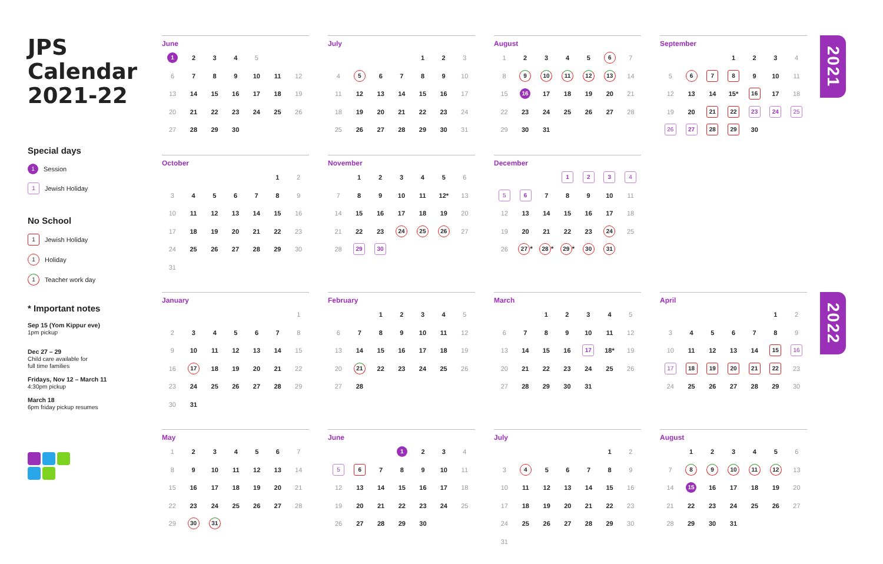JPS
Calendar
2021-22
Special days
1 Session
1 Jewish Holiday
No School
1 Jewish Holiday
1 Holiday
1 Teacher work day
* Important notes
Sep 15 (Yom Kippur eve)
1pm pickup
Dec 27 – 29
Child care available for
full time families
Fridays, Nov 12 – March 11
4:30pm pickup
March 18
6pm friday pickup resumes
June
| 1 | 2 | 3 | 4 | 5 | | |
| 6 | 7 | 8 | 9 | 10 | 11 | 12 |
| 13 | 14 | 15 | 16 | 17 | 18 | 19 |
| 20 | 21 | 22 | 23 | 24 | 25 | 26 |
| 27 | 28 | 29 | 30 | | | |
July
| | | | | 1 | 2 | 3 |
| 4 | 5 | 6 | 7 | 8 | 9 | 10 |
| 11 | 12 | 13 | 14 | 15 | 16 | 17 |
| 18 | 19 | 20 | 21 | 22 | 23 | 24 |
| 25 | 26 | 27 | 28 | 29 | 30 | 31 |
August
| 1 | 2 | 3 | 4 | 5 | 6 | 7 |
| 8 | 9 | 10 | 11 | 12 | 13 | 14 |
| 15 | 16 | 17 | 18 | 19 | 20 | 21 |
| 22 | 23 | 24 | 25 | 26 | 27 | 28 |
| 29 | 30 | 31 | | | | |
September
| | | | 1 | 2 | 3 | 4 |
| 5 | 6 | 7 | 8 | 9 | 10 | 11 |
| 12 | 13 | 14 | 15* | 16 | 17 | 18 |
| 19 | 20 | 21 | 22 | 23 | 24 | 25 |
| 26 | 27 | 28 | 29 | 30 | | |
2021
October
| | | | | | 1 | 2 |
| 3 | 4 | 5 | 6 | 7 | 8 | 9 |
| 10 | 11 | 12 | 13 | 14 | 15 | 16 |
| 17 | 18 | 19 | 20 | 21 | 22 | 23 |
| 24 | 25 | 26 | 27 | 28 | 29 | 30 |
| 31 | | | | | | |
November
| | 1 | 2 | 3 | 4 | 5 | 6 |
| 7 | 8 | 9 | 10 | 11 | 12* | 13 |
| 14 | 15 | 16 | 17 | 18 | 19 | 20 |
| 21 | 22 | 23 | 24 | 25 | 26 | 27 |
| 28 | 29 | 30 | | | | |
December
| | | | 1 | 2 | 3 | 4 |
| 5 | 6 | 7 | 8 | 9 | 10 | 11 |
| 12 | 13 | 14 | 15 | 16 | 17 | 18 |
| 19 | 20 | 21 | 22 | 23 | 24 | 25 |
| 26 | 27 * | 28 * | 29 * | 30 | 31 | |
January
| | | | | | | 1 |
| 2 | 3 | 4 | 5 | 6 | 7 | 8 |
| 9 | 10 | 11 | 12 | 13 | 14 | 15 |
| 16 | 17 | 18 | 19 | 20 | 21 | 22 |
| 23 | 24 | 25 | 26 | 27 | 28 | 29 |
| 30 | 31 | | | | | |
February
| | | 1 | 2 | 3 | 4 | 5 |
| 6 | 7 | 8 | 9 | 10 | 11 | 12 |
| 13 | 14 | 15 | 16 | 17 | 18 | 19 |
| 20 | 21 | 22 | 23 | 24 | 25 | 26 |
| 27 | 28 | | | | | |
March
| | | 1 | 2 | 3 | 4 | 5 |
| 6 | 7 | 8 | 9 | 10 | 11 | 12 |
| 13 | 14 | 15 | 16 | 17 | 18* | 19 |
| 20 | 21 | 22 | 23 | 24 | 25 | 26 |
| 27 | 28 | 29 | 30 | 31 | | |
April
| | | | | | 1 | 2 |
| 3 | 4 | 5 | 6 | 7 | 8 | 9 |
| 10 | 11 | 12 | 13 | 14 | 15 | 16 |
| 17 | 18 | 19 | 20 | 21 | 22 | 23 |
| 24 | 25 | 26 | 27 | 28 | 29 | 30 |
2022
May
| 1 | 2 | 3 | 4 | 5 | 6 | 7 |
| 8 | 9 | 10 | 11 | 12 | 13 | 14 |
| 15 | 16 | 17 | 18 | 19 | 20 | 21 |
| 22 | 23 | 24 | 25 | 26 | 27 | 28 |
| 29 | 30 | 31 | | | | |
June
| | | | 1 | 2 | 3 | 4 |
| 5 | 6 | 7 | 8 | 9 | 10 | 11 |
| 12 | 13 | 14 | 15 | 16 | 17 | 18 |
| 19 | 20 | 21 | 22 | 23 | 24 | 25 |
| 26 | 27 | 28 | 29 | 30 | | |
July
| | | | | | 1 | 2 |
| 3 | 4 | 5 | 6 | 7 | 8 | 9 |
| 10 | 11 | 12 | 13 | 14 | 15 | 16 |
| 17 | 18 | 19 | 20 | 21 | 22 | 23 |
| 24 | 25 | 26 | 27 | 28 | 29 | 30 |
| 31 | | | | | | |
August
| | 1 | 2 | 3 | 4 | 5 | 6 |
| 7 | 8 | 9 | 10 | 11 | 12 | 13 |
| 14 | 15 | 16 | 17 | 18 | 19 | 20 |
| 21 | 22 | 23 | 24 | 25 | 26 | 27 |
| 28 | 29 | 30 | 31 | | | |